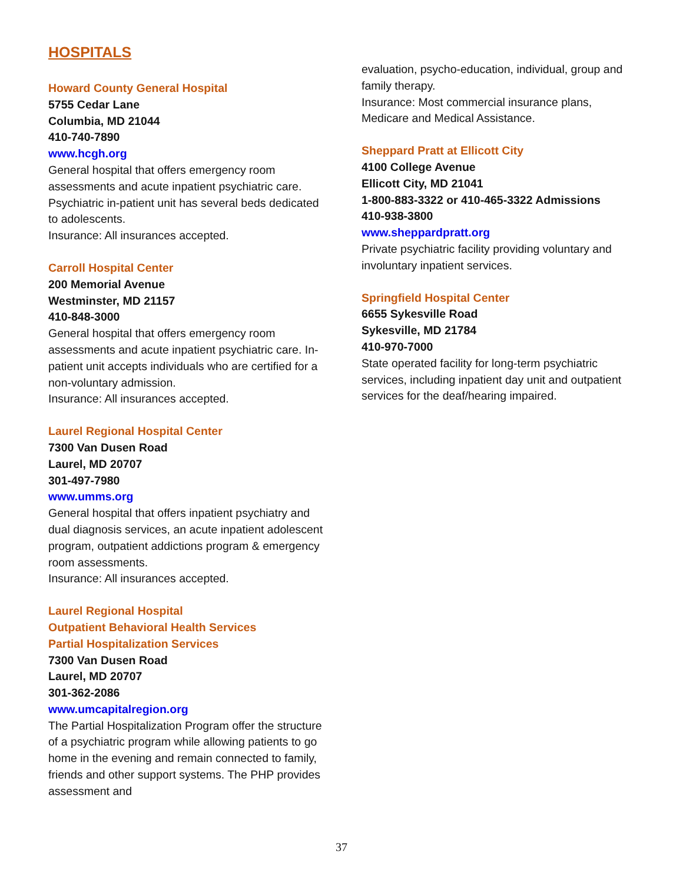HOSPITALS
Howard County General Hospital
5755 Cedar Lane
Columbia, MD 21044
410-740-7890
www.hcgh.org
General hospital that offers emergency room assessments and acute inpatient psychiatric care. Psychiatric in-patient unit has several beds dedicated to adolescents.
Insurance: All insurances accepted.
Carroll Hospital Center
200 Memorial Avenue
Westminster, MD 21157
410-848-3000
General hospital that offers emergency room assessments and acute inpatient psychiatric care. In-patient unit accepts individuals who are certified for a non-voluntary admission.
Insurance: All insurances accepted.
Laurel Regional Hospital Center
7300 Van Dusen Road
Laurel, MD 20707
301-497-7980
www.umms.org
General hospital that offers inpatient psychiatry and dual diagnosis services, an acute inpatient adolescent program, outpatient addictions program & emergency room assessments.
Insurance: All insurances accepted.
Laurel Regional Hospital
Outpatient Behavioral Health Services
Partial Hospitalization Services
7300 Van Dusen Road
Laurel, MD 20707
301-362-2086
www.umcapitalregion.org
The Partial Hospitalization Program offer the structure of a psychiatric program while allowing patients to go home in the evening and remain connected to family, friends and other support systems. The PHP provides assessment and
evaluation, psycho-education, individual, group and family therapy.
Insurance: Most commercial insurance plans, Medicare and Medical Assistance.
Sheppard Pratt at Ellicott City
4100 College Avenue
Ellicott City, MD 21041
1-800-883-3322 or 410-465-3322 Admissions
410-938-3800
www.sheppardpratt.org
Private psychiatric facility providing voluntary and involuntary inpatient services.
Springfield Hospital Center
6655 Sykesville Road
Sykesville, MD 21784
410-970-7000
State operated facility for long-term psychiatric services, including inpatient day unit and outpatient services for the deaf/hearing impaired.
37